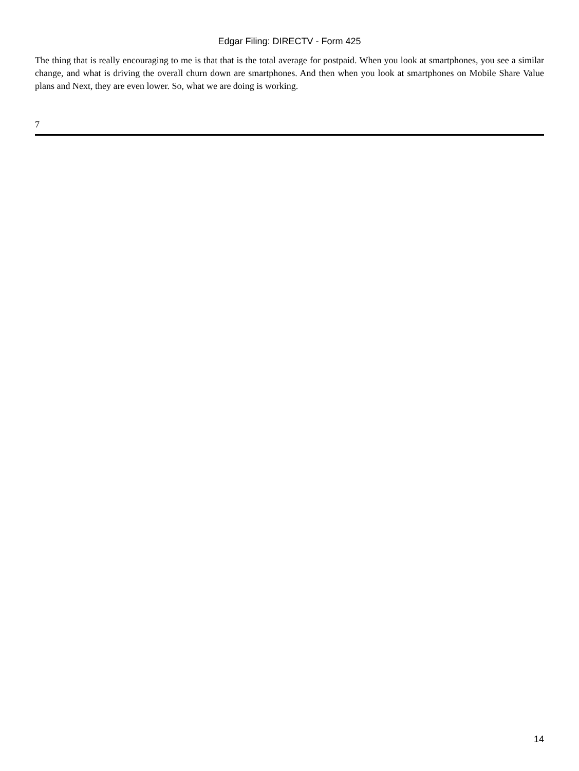Edgar Filing: DIRECTV - Form 425
The thing that is really encouraging to me is that that is the total average for postpaid. When you look at smartphones, you see a similar change, and what is driving the overall churn down are smartphones. And then when you look at smartphones on Mobile Share Value plans and Next, they are even lower. So, what we are doing is working.
7
14